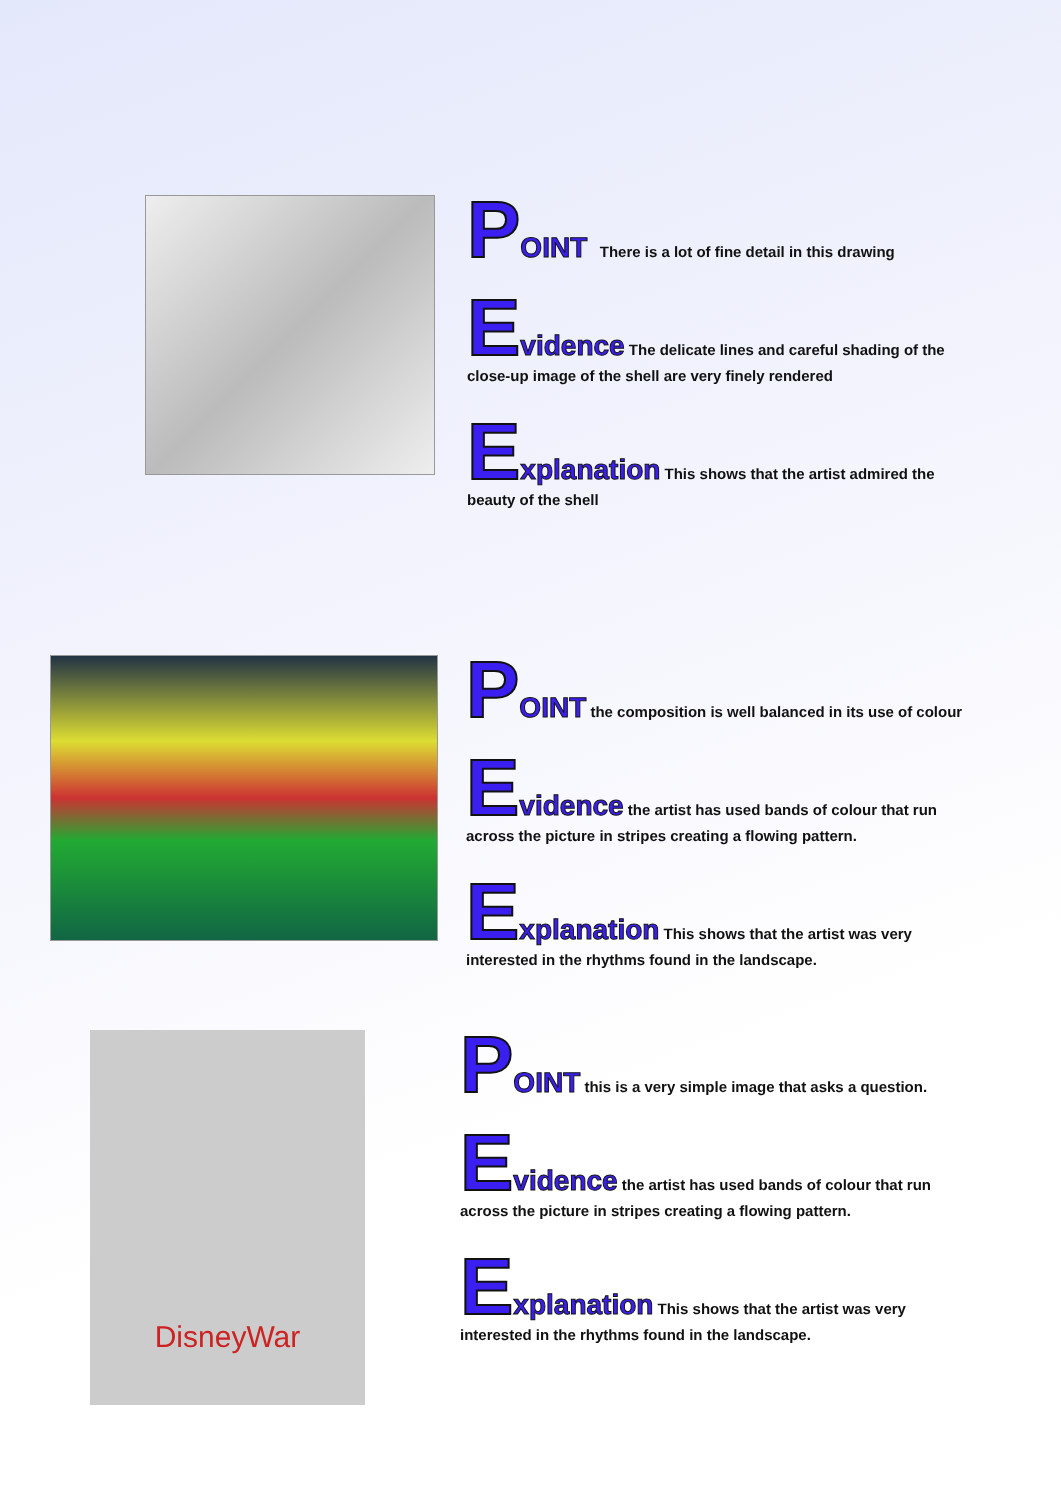POINT There is a lot of fine detail in this drawing
Evidence The delicate lines and careful shading of the close-up image of the shell are very finely rendered
Explanation This shows that the artist admired the beauty of the shell
POINT the composition is well balanced in its use of colour
Evidence the artist has used bands of colour that run across the picture in stripes creating a flowing pattern.
Explanation This shows that the artist was very interested in the rhythms found in the landscape.
DisneyWar
POINT this is a very simple image that asks a question.
Evidence the artist has used bands of colour that run across the picture in stripes creating a flowing pattern.
Explanation This shows that the artist was very interested in the rhythms found in the landscape.